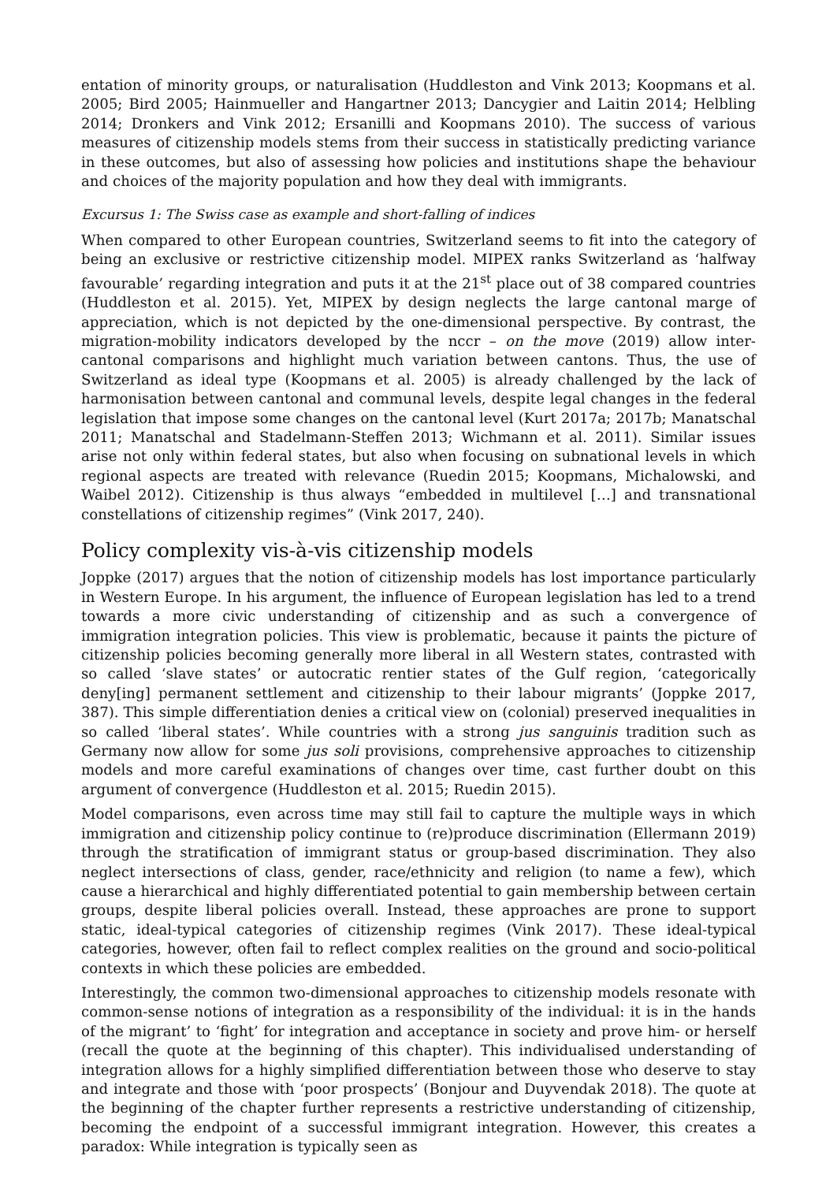entation of minority groups, or naturalisation (Huddleston and Vink 2013; Koopmans et al. 2005; Bird 2005; Hainmueller and Hangartner 2013; Dancygier and Laitin 2014; Helbling 2014; Dronkers and Vink 2012; Ersanilli and Koopmans 2010). The success of various measures of citizenship models stems from their success in statistically predicting variance in these outcomes, but also of assessing how policies and institutions shape the behaviour and choices of the majority population and how they deal with immigrants.
Excursus 1: The Swiss case as example and short-falling of indices
When compared to other European countries, Switzerland seems to fit into the category of being an exclusive or restrictive citizenship model. MIPEX ranks Switzerland as ‘halfway favourable’ regarding integration and puts it at the 21<sup>st</sup> place out of 38 compared countries (Huddleston et al. 2015). Yet, MIPEX by design neglects the large cantonal marge of appreciation, which is not depicted by the one-dimensional perspective. By contrast, the migration-mobility indicators developed by the nccr – on the move (2019) allow inter-cantonal comparisons and highlight much variation between cantons. Thus, the use of Switzerland as ideal type (Koopmans et al. 2005) is already challenged by the lack of harmonisation between cantonal and communal levels, despite legal changes in the federal legislation that impose some changes on the cantonal level (Kurt 2017a; 2017b; Manatschal 2011; Manatschal and Stadelmann-Steffen 2013; Wichmann et al. 2011). Similar issues arise not only within federal states, but also when focusing on subnational levels in which regional aspects are treated with relevance (Ruedin 2015; Koopmans, Michalowski, and Waibel 2012). Citizenship is thus always “embedded in multilevel […] and transnational constellations of citizenship regimes” (Vink 2017, 240).
Policy complexity vis-à-vis citizenship models
Joppke (2017) argues that the notion of citizenship models has lost importance particularly in Western Europe. In his argument, the influence of European legislation has led to a trend towards a more civic understanding of citizenship and as such a convergence of immigration integration policies. This view is problematic, because it paints the picture of citizenship policies becoming generally more liberal in all Western states, contrasted with so called ‘slave states’ or autocratic rentier states of the Gulf region, ‘categorically deny[ing] permanent settlement and citizenship to their labour migrants’ (Joppke 2017, 387). This simple differentiation denies a critical view on (colonial) preserved inequalities in so called ‘liberal states’. While countries with a strong jus sanguinis tradition such as Germany now allow for some jus soli provisions, comprehensive approaches to citizenship models and more careful examinations of changes over time, cast further doubt on this argument of convergence (Huddleston et al. 2015; Ruedin 2015).
Model comparisons, even across time may still fail to capture the multiple ways in which immigration and citizenship policy continue to (re)produce discrimination (Ellermann 2019) through the stratification of immigrant status or group-based discrimination. They also neglect intersections of class, gender, race/ethnicity and religion (to name a few), which cause a hierarchical and highly differentiated potential to gain membership between certain groups, despite liberal policies overall. Instead, these approaches are prone to support static, ideal-typical categories of citizenship regimes (Vink 2017). These ideal-typical categories, however, often fail to reflect complex realities on the ground and socio-political contexts in which these policies are embedded.
Interestingly, the common two-dimensional approaches to citizenship models resonate with common-sense notions of integration as a responsibility of the individual: it is in the hands of the migrant’ to ‘fight’ for integration and acceptance in society and prove him- or herself (recall the quote at the beginning of this chapter). This individualised understanding of integration allows for a highly simplified differentiation between those who deserve to stay and integrate and those with ‘poor prospects’ (Bonjour and Duyvendak 2018). The quote at the beginning of the chapter further represents a restrictive understanding of citizenship, becoming the endpoint of a successful immigrant integration. However, this creates a paradox: While integration is typically seen as